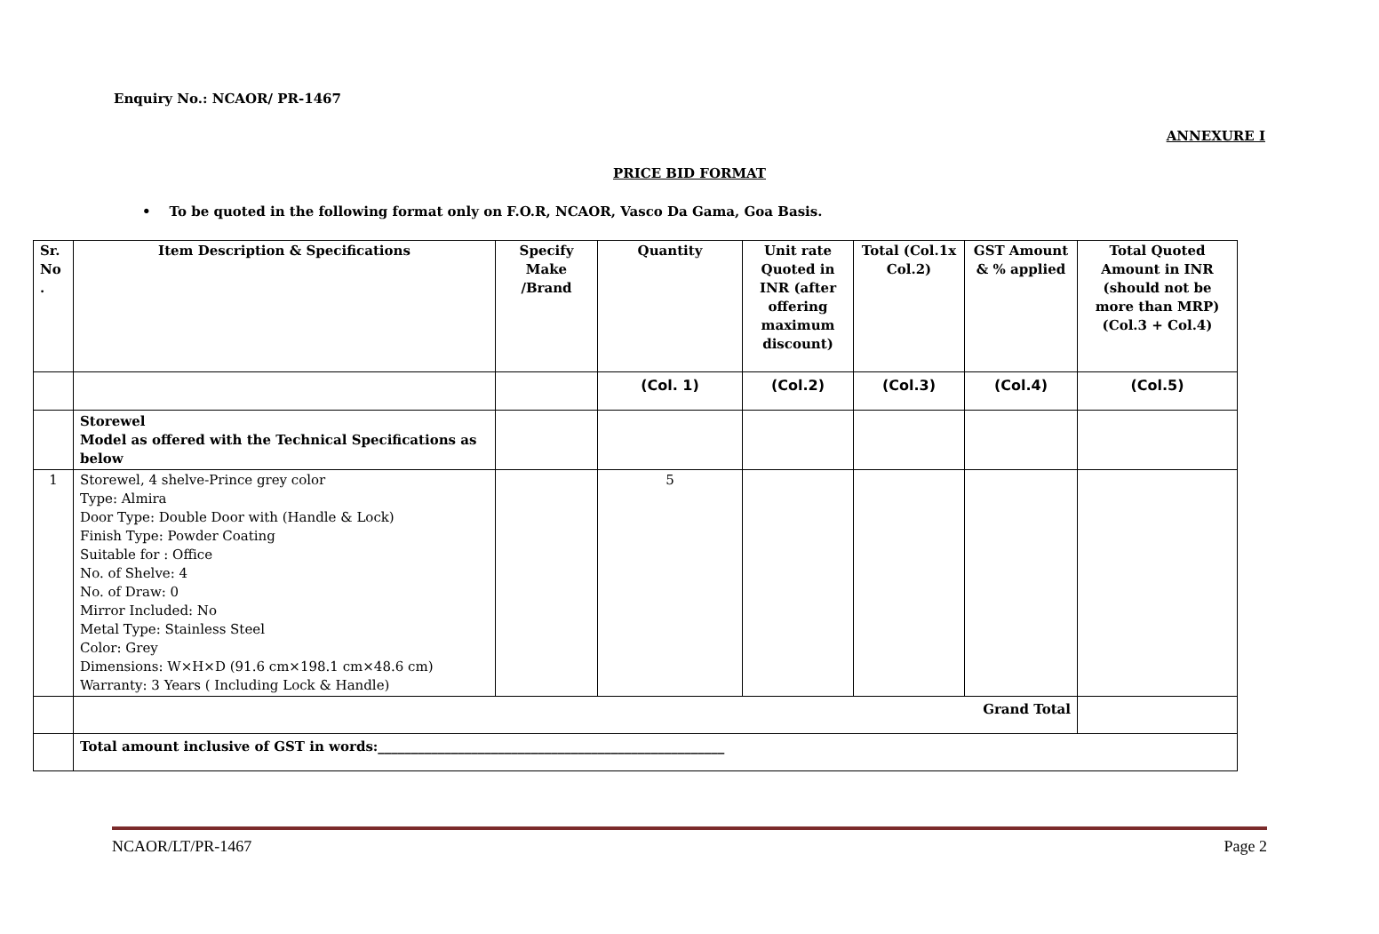Enquiry No.: NCAOR/ PR-1467
ANNEXURE I
PRICE BID FORMAT
• To be quoted in the following format only on F.O.R, NCAOR, Vasco Da Gama, Goa Basis.
| Sr. No . | Item Description & Specifications | Specify Make /Brand | Quantity | Unit rate Quoted in INR (after offering maximum discount) | Total (Col.1x Col.2) | GST Amount & % applied | Total Quoted Amount in INR (should not be more than MRP) (Col.3 + Col.4) |
| --- | --- | --- | --- | --- | --- | --- | --- |
| | | | (Col. 1) | (Col.2) | (Col.3) | (Col.4) | (Col.5) |
| | Storewel Model as offered with the Technical Specifications as below | | | | | | |
| 1 | Storewel, 4 shelve-Prince grey color Type: Almira Door Type: Double Door with (Handle & Lock) Finish Type: Powder Coating Suitable for : Office No. of Shelve: 4 No. of Draw: 0 Mirror Included: No Metal Type: Stainless Steel Color: Grey Dimensions: W×H×D (91.6 cm×198.1 cm×48.6 cm) Warranty: 3 Years ( Including Lock & Handle) | | 5 | | | | |
| | Grand Total | | | | | | |
| | Total amount inclusive of GST in words:____________________________________________________ | | | | | | |
NCAOR/LT/PR-1467 Page 2